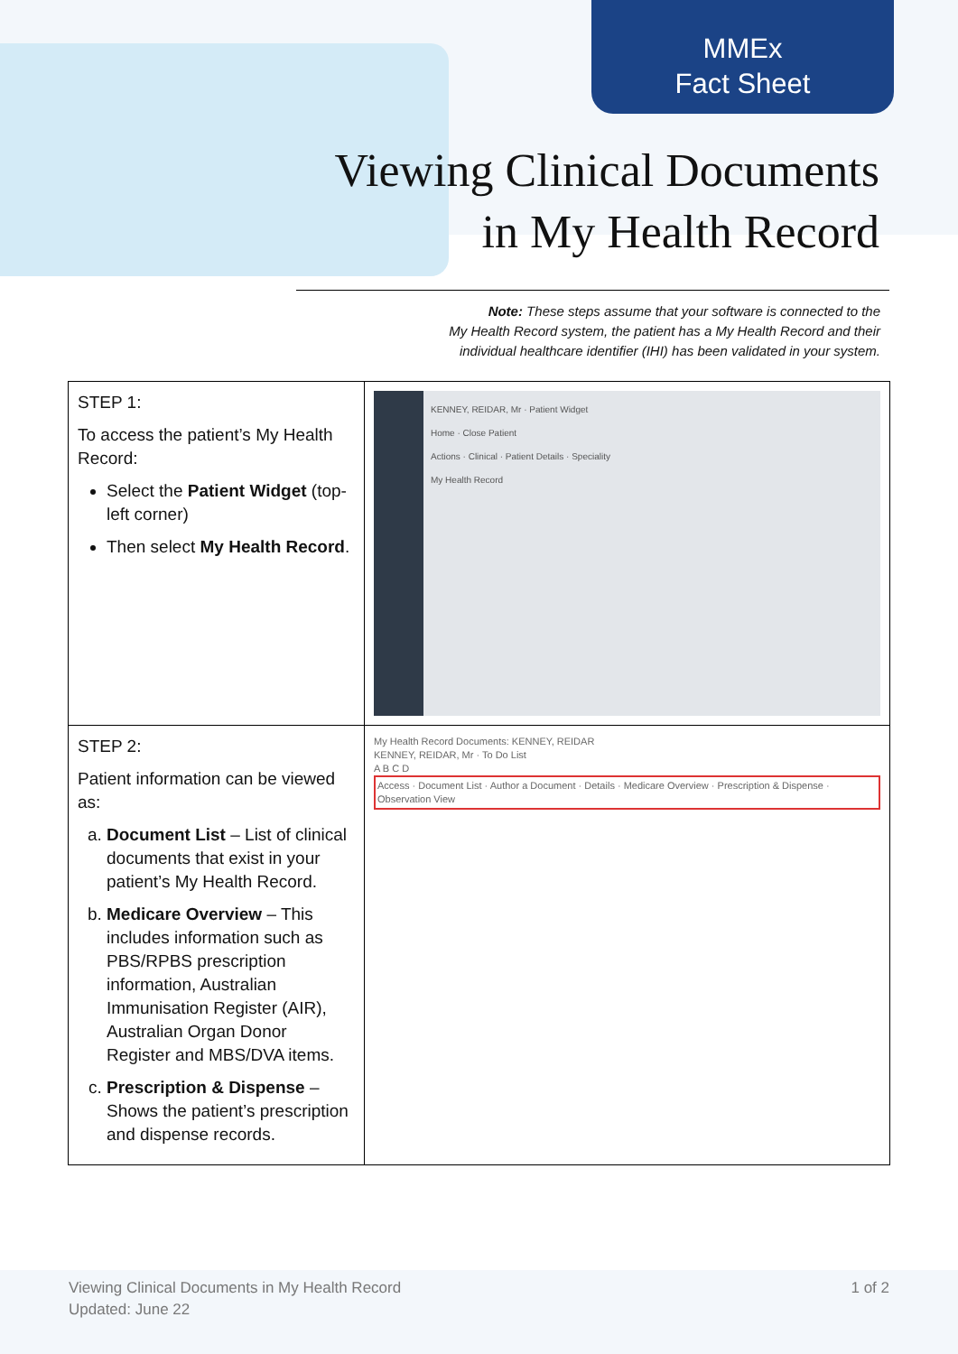MMEx
Fact Sheet
Viewing Clinical Documents
in My Health Record
Note: These steps assume that your software is connected to the
My Health Record system, the patient has a My Health Record and their
individual healthcare identifier (IHI) has been validated in your system.
| STEP 1: To access the patient’s My Health Record: Select the Patient Widget (top-left corner) Then select My Health Record . | KENNEY, REIDAR, Mr · Patient Widget Home · Close Patient Actions · Clinical · Patient Details · Speciality My Health Record |
| STEP 2: Patient information can be viewed as: a. Document List – List of clinical documents that exist in your patient’s My Health Record. b. Medicare Overview – This includes information such as PBS/RPBS prescription information, Australian Immunisation Register (AIR), Australian Organ Donor Register and MBS/DVA items. c. Prescription & Dispense – Shows the patient’s prescription and dispense records. | My Health Record Documents: KENNEY, REIDAR KENNEY, REIDAR, Mr · To Do List A B C D Access · Document List · Author a Document · Details · Medicare Overview · Prescription & Dispense · Observation View |
Viewing Clinical Documents in My Health Record
Updated: June 22
1 of 2